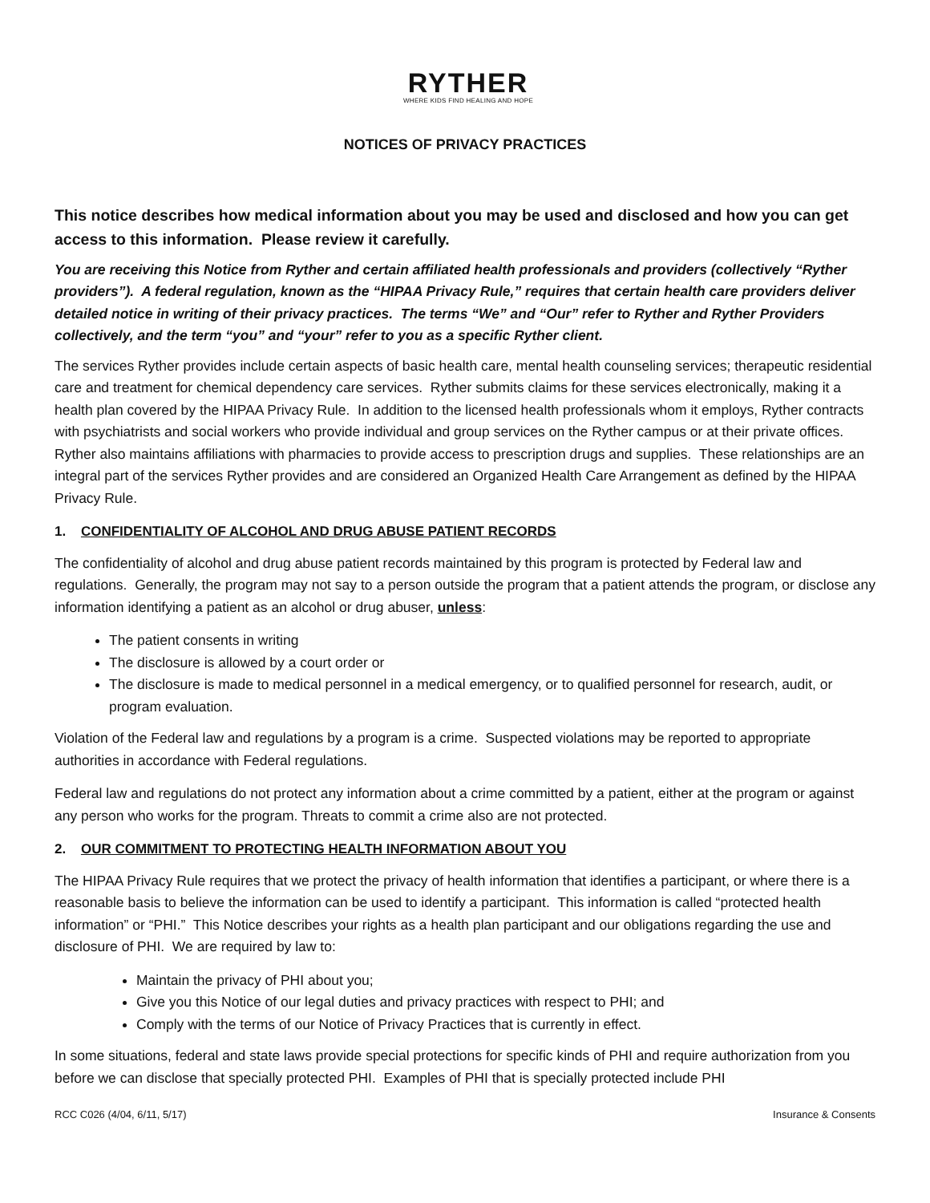RYTHER
WHERE KIDS FIND HEALING AND HOPE
NOTICES OF PRIVACY PRACTICES
This notice describes how medical information about you may be used and disclosed and how you can get access to this information. Please review it carefully.
You are receiving this Notice from Ryther and certain affiliated health professionals and providers (collectively “Ryther providers”). A federal regulation, known as the “HIPAA Privacy Rule,” requires that certain health care providers deliver detailed notice in writing of their privacy practices. The terms “We” and “Our” refer to Ryther and Ryther Providers collectively, and the term “you” and “your” refer to you as a specific Ryther client.
The services Ryther provides include certain aspects of basic health care, mental health counseling services; therapeutic residential care and treatment for chemical dependency care services. Ryther submits claims for these services electronically, making it a health plan covered by the HIPAA Privacy Rule. In addition to the licensed health professionals whom it employs, Ryther contracts with psychiatrists and social workers who provide individual and group services on the Ryther campus or at their private offices. Ryther also maintains affiliations with pharmacies to provide access to prescription drugs and supplies. These relationships are an integral part of the services Ryther provides and are considered an Organized Health Care Arrangement as defined by the HIPAA Privacy Rule.
1. CONFIDENTIALITY OF ALCOHOL AND DRUG ABUSE PATIENT RECORDS
The confidentiality of alcohol and drug abuse patient records maintained by this program is protected by Federal law and regulations. Generally, the program may not say to a person outside the program that a patient attends the program, or disclose any information identifying a patient as an alcohol or drug abuser, unless:
The patient consents in writing
The disclosure is allowed by a court order or
The disclosure is made to medical personnel in a medical emergency, or to qualified personnel for research, audit, or program evaluation.
Violation of the Federal law and regulations by a program is a crime. Suspected violations may be reported to appropriate authorities in accordance with Federal regulations.
Federal law and regulations do not protect any information about a crime committed by a patient, either at the program or against any person who works for the program. Threats to commit a crime also are not protected.
2. OUR COMMITMENT TO PROTECTING HEALTH INFORMATION ABOUT YOU
The HIPAA Privacy Rule requires that we protect the privacy of health information that identifies a participant, or where there is a reasonable basis to believe the information can be used to identify a participant. This information is called “protected health information” or “PHI.” This Notice describes your rights as a health plan participant and our obligations regarding the use and disclosure of PHI. We are required by law to:
Maintain the privacy of PHI about you;
Give you this Notice of our legal duties and privacy practices with respect to PHI; and
Comply with the terms of our Notice of Privacy Practices that is currently in effect.
In some situations, federal and state laws provide special protections for specific kinds of PHI and require authorization from you before we can disclose that specially protected PHI. Examples of PHI that is specially protected include PHI
RCC C026 (4/04, 6/11, 5/17) Insurance & Consents